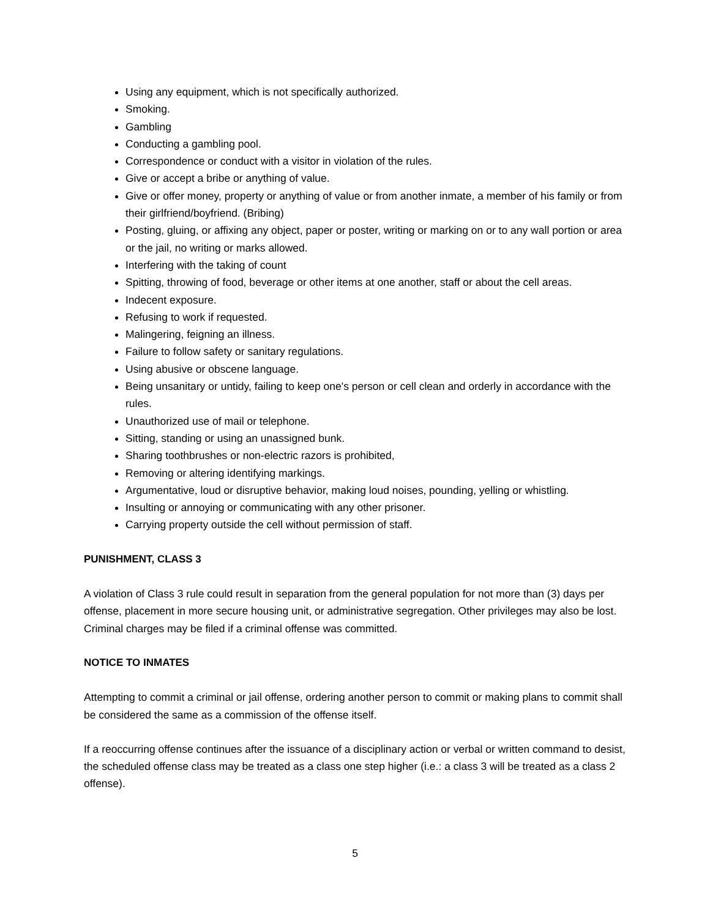Using any equipment, which is not specifically authorized.
Smoking.
Gambling
Conducting a gambling pool.
Correspondence or conduct with a visitor in violation of the rules.
Give or accept a bribe or anything of value.
Give or offer money, property or anything of value or from another inmate, a member of his family or from their girlfriend/boyfriend. (Bribing)
Posting, gluing, or affixing any object, paper or poster, writing or marking on or to any wall portion or area or the jail, no writing or marks allowed.
Interfering with the taking of count
Spitting, throwing of food, beverage or other items at one another, staff or about the cell areas.
Indecent exposure.
Refusing to work if requested.
Malingering, feigning an illness.
Failure to follow safety or sanitary regulations.
Using abusive or obscene language.
Being unsanitary or untidy, failing to keep one's person or cell clean and orderly in accordance with the rules.
Unauthorized use of mail or telephone.
Sitting, standing or using an unassigned bunk.
Sharing toothbrushes or non-electric razors is prohibited,
Removing or altering identifying markings.
Argumentative, loud or disruptive behavior, making loud noises, pounding, yelling or whistling.
Insulting or annoying or communicating with any other prisoner.
Carrying property outside the cell without permission of staff.
PUNISHMENT, CLASS 3
A violation of Class 3 rule could result in separation from the general population for not more than (3) days per offense, placement in more secure housing unit, or administrative segregation. Other privileges may also be lost. Criminal charges may be filed if a criminal offense was committed.
NOTICE TO INMATES
Attempting to commit a criminal or jail offense, ordering another person to commit or making plans to commit shall be considered the same as a commission of the offense itself.
If a reoccurring offense continues after the issuance of a disciplinary action or verbal or written command to desist, the scheduled offense class may be treated as a class one step higher (i.e.: a class 3 will be treated as a class 2 offense).
5